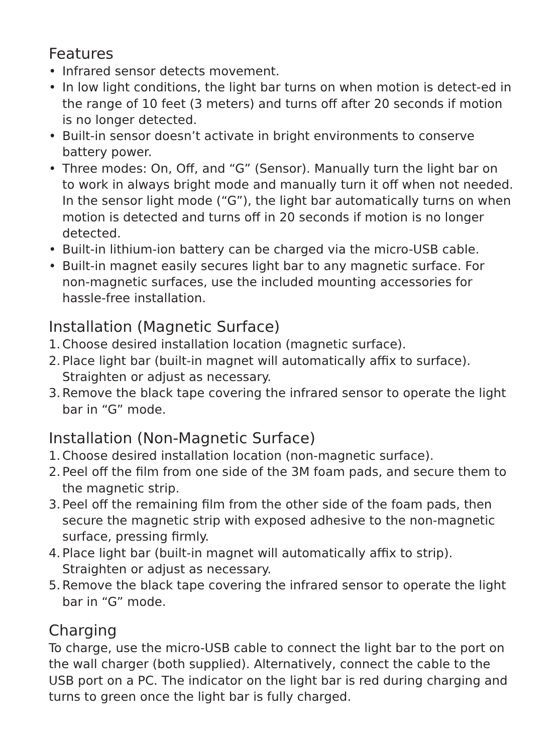Features
• Infrared sensor detects movement.
• In low light conditions, the light bar turns on when motion is detect-ed in the range of 10 feet (3 meters) and turns off after 20 seconds if motion is no longer detected.
• Built-in sensor doesn’t activate in bright environments to conserve battery power.
• Three modes: On, Off, and “G” (Sensor). Manually turn the light bar on to work in always bright mode and manually turn it off when not needed. In the sensor light mode (“G”), the light bar automatically turns on when motion is detected and turns off in 20 seconds if motion is no longer detected.
• Built-in lithium-ion battery can be charged via the micro-USB cable.
• Built-in magnet easily secures light bar to any magnetic surface. For non-magnetic surfaces, use the included mounting accessories for hassle-free installation.
Installation (Magnetic Surface)
1. Choose desired installation location (magnetic surface).
2. Place light bar (built-in magnet will automatically affix to surface). Straighten or adjust as necessary.
3. Remove the black tape covering the infrared sensor to operate the light bar in “G” mode.
Installation (Non-Magnetic Surface)
1. Choose desired installation location (non-magnetic surface).
2. Peel off the film from one side of the 3M foam pads, and secure them to the magnetic strip.
3. Peel off the remaining film from the other side of the foam pads, then secure the magnetic strip with exposed adhesive to the non-magnetic surface, pressing firmly.
4. Place light bar (built-in magnet will automatically affix to strip). Straighten or adjust as necessary.
5. Remove the black tape covering the infrared sensor to operate the light bar in “G” mode.
Charging
To charge, use the micro-USB cable to connect the light bar to the port on the wall charger (both supplied). Alternatively, connect the cable to the USB port on a PC. The indicator on the light bar is red during charging and turns to green once the light bar is fully charged.